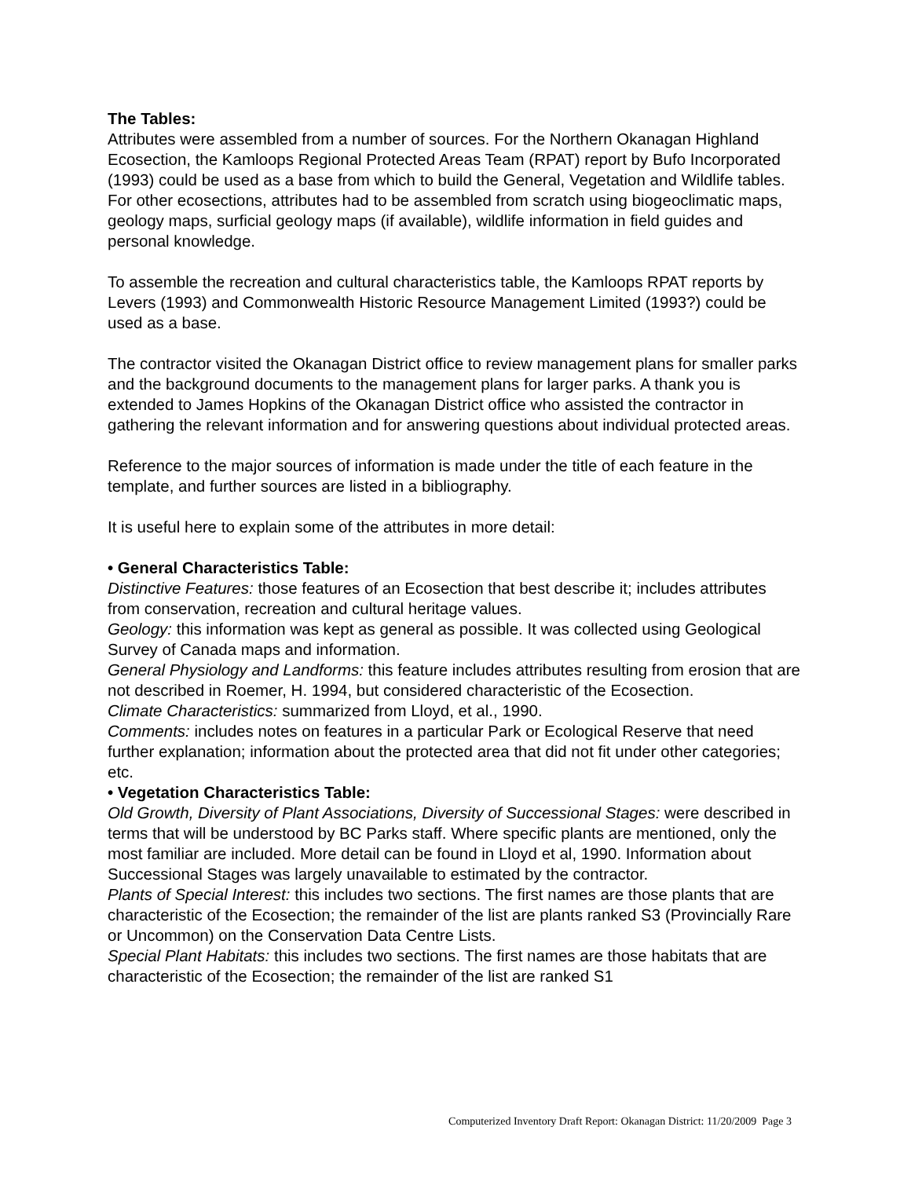The Tables:
Attributes were assembled from a number of sources. For the Northern Okanagan Highland Ecosection, the Kamloops Regional Protected Areas Team (RPAT) report by Bufo Incorporated (1993) could be used as a base from which to build the General, Vegetation and Wildlife tables. For other ecosections, attributes had to be assembled from scratch using biogeoclimatic maps, geology maps, surficial geology maps (if available), wildlife information in field guides and personal knowledge.
To assemble the recreation and cultural characteristics table, the Kamloops RPAT reports by Levers (1993) and Commonwealth Historic Resource Management Limited (1993?) could be used as a base.
The contractor visited the Okanagan District office to review management plans for smaller parks and the background documents to the management plans for larger parks. A thank you is extended to James Hopkins of the Okanagan District office who assisted the contractor in gathering the relevant information and for answering questions about individual protected areas.
Reference to the major sources of information is made under the title of each feature in the template, and further sources are listed in a bibliography.
It is useful here to explain some of the attributes in more detail:
• General Characteristics Table:
Distinctive Features: those features of an Ecosection that best describe it; includes attributes from conservation, recreation and cultural heritage values.
Geology: this information was kept as general as possible. It was collected using Geological Survey of Canada maps and information.
General Physiology and Landforms: this feature includes attributes resulting from erosion that are not described in Roemer, H. 1994, but considered characteristic of the Ecosection.
Climate Characteristics: summarized from Lloyd, et al., 1990.
Comments: includes notes on features in a particular Park or Ecological Reserve that need further explanation; information about the protected area that did not fit under other categories; etc.
• Vegetation Characteristics Table:
Old Growth, Diversity of Plant Associations, Diversity of Successional Stages: were described in terms that will be understood by BC Parks staff. Where specific plants are mentioned, only the most familiar are included. More detail can be found in Lloyd et al, 1990. Information about Successional Stages was largely unavailable to estimated by the contractor.
Plants of Special Interest: this includes two sections. The first names are those plants that are characteristic of the Ecosection; the remainder of the list are plants ranked S3 (Provincially Rare or Uncommon) on the Conservation Data Centre Lists.
Special Plant Habitats: this includes two sections. The first names are those habitats that are characteristic of the Ecosection; the remainder of the list are ranked S1
Computerized Inventory Draft Report: Okanagan District: 11/20/2009 Page 3